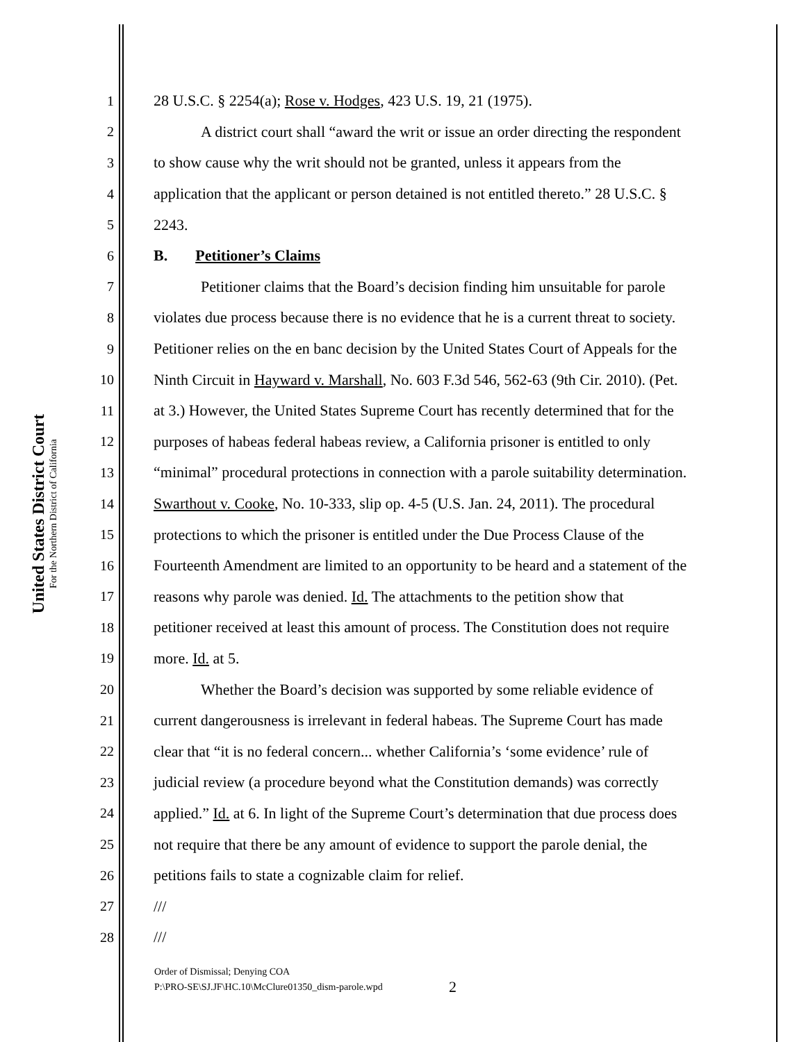United States District Court
For the Northern District of California
1 28 U.S.C. § 2254(a); Rose v. Hodges, 423 U.S. 19, 21 (1975).
2 A district court shall “award the writ or issue an order directing the respondent
3 to show cause why the writ should not be granted, unless it appears from the
4 application that the applicant or person detained is not entitled thereto.” 28 U.S.C. §
5 2243.
6 B. Petitioner’s Claims
7 Petitioner claims that the Board’s decision finding him unsuitable for parole
8 violates due process because there is no evidence that he is a current threat to society.
9 Petitioner relies on the en banc decision by the United States Court of Appeals for the
10 Ninth Circuit in Hayward v. Marshall, No. 603 F.3d 546, 562-63 (9th Cir. 2010). (Pet.
11 at 3.) However, the United States Supreme Court has recently determined that for the
12 purposes of habeas federal habeas review, a California prisoner is entitled to only
13 “minimal” procedural protections in connection with a parole suitability determination.
14 Swarthout v. Cooke, No. 10-333, slip op. 4-5 (U.S. Jan. 24, 2011). The procedural
15 protections to which the prisoner is entitled under the Due Process Clause of the
16 Fourteenth Amendment are limited to an opportunity to be heard and a statement of the
17 reasons why parole was denied. Id. The attachments to the petition show that
18 petitioner received at least this amount of process. The Constitution does not require
19 more. Id. at 5.
20 Whether the Board’s decision was supported by some reliable evidence of
21 current dangerousness is irrelevant in federal habeas. The Supreme Court has made
22 clear that “it is no federal concern... whether California’s ‘some evidence’ rule of
23 judicial review (a procedure beyond what the Constitution demands) was correctly
24 applied.” Id. at 6. In light of the Supreme Court’s determination that due process does
25 not require that there be any amount of evidence to support the parole denial, the
26 petitions fails to state a cognizable claim for relief.
27 ///
28 ///
Order of Dismissal; Denying COA
P:\PRO-SE\SJ.JF\HC.10\McClure01350_dism-parole.wpd
2